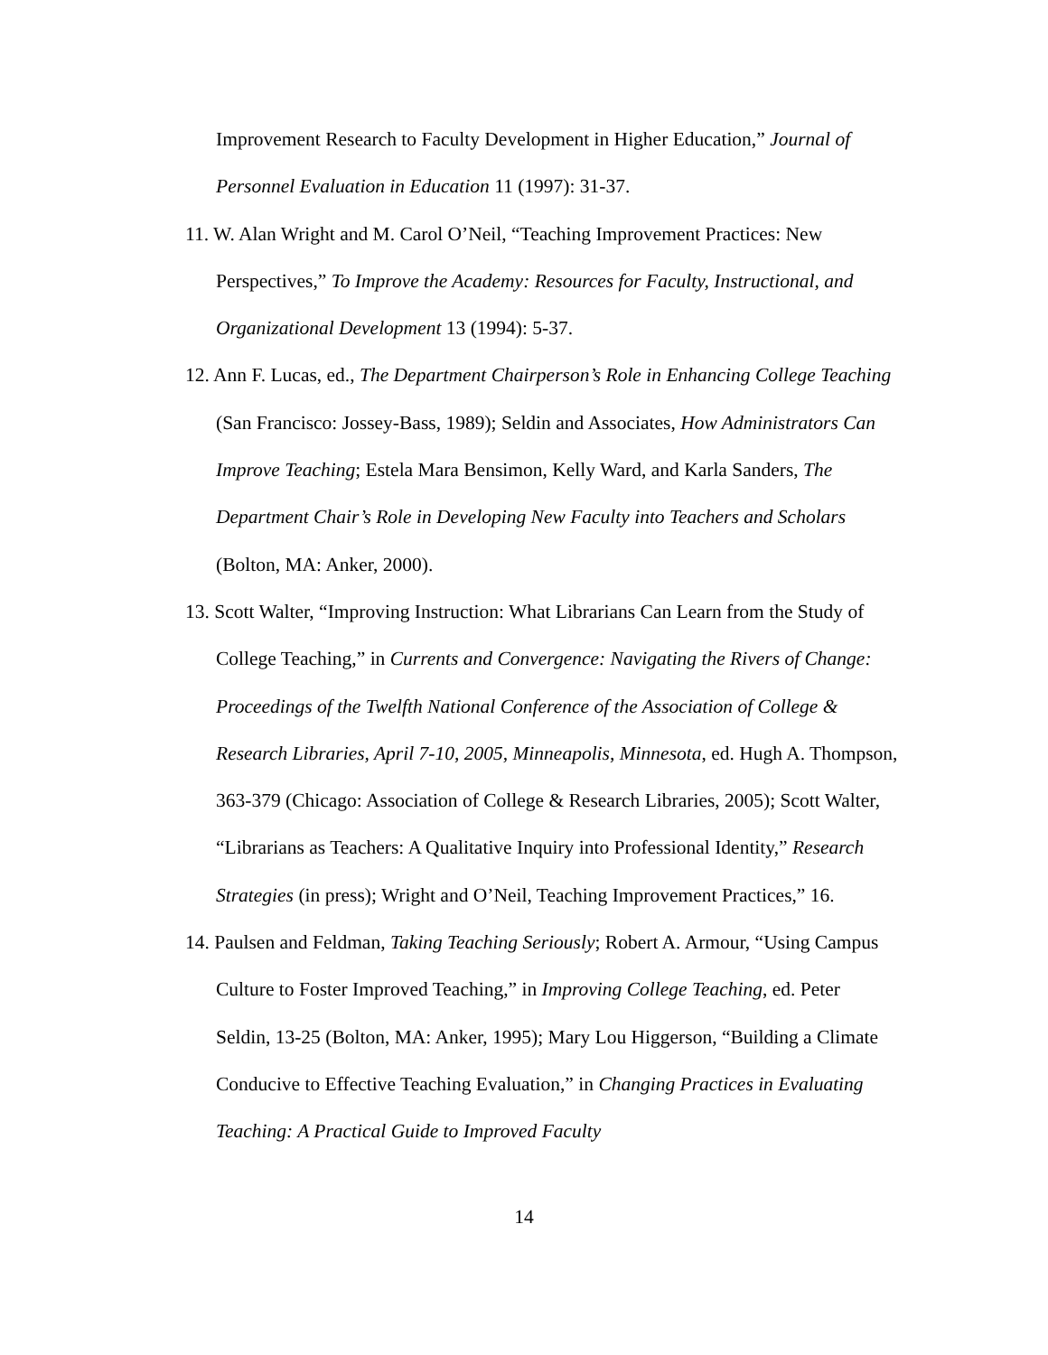Improvement Research to Faculty Development in Higher Education,” Journal of Personnel Evaluation in Education 11 (1997): 31-37.
11. W. Alan Wright and M. Carol O’Neil, “Teaching Improvement Practices: New Perspectives,” To Improve the Academy: Resources for Faculty, Instructional, and Organizational Development 13 (1994): 5-37.
12. Ann F. Lucas, ed., The Department Chairperson’s Role in Enhancing College Teaching (San Francisco: Jossey-Bass, 1989); Seldin and Associates, How Administrators Can Improve Teaching; Estela Mara Bensimon, Kelly Ward, and Karla Sanders, The Department Chair’s Role in Developing New Faculty into Teachers and Scholars (Bolton, MA: Anker, 2000).
13. Scott Walter, “Improving Instruction: What Librarians Can Learn from the Study of College Teaching,” in Currents and Convergence: Navigating the Rivers of Change: Proceedings of the Twelfth National Conference of the Association of College & Research Libraries, April 7-10, 2005, Minneapolis, Minnesota, ed. Hugh A. Thompson, 363-379 (Chicago: Association of College & Research Libraries, 2005); Scott Walter, “Librarians as Teachers: A Qualitative Inquiry into Professional Identity,” Research Strategies (in press); Wright and O’Neil, Teaching Improvement Practices,” 16.
14. Paulsen and Feldman, Taking Teaching Seriously; Robert A. Armour, “Using Campus Culture to Foster Improved Teaching,” in Improving College Teaching, ed. Peter Seldin, 13-25 (Bolton, MA: Anker, 1995); Mary Lou Higgerson, “Building a Climate Conducive to Effective Teaching Evaluation,” in Changing Practices in Evaluating Teaching: A Practical Guide to Improved Faculty
14